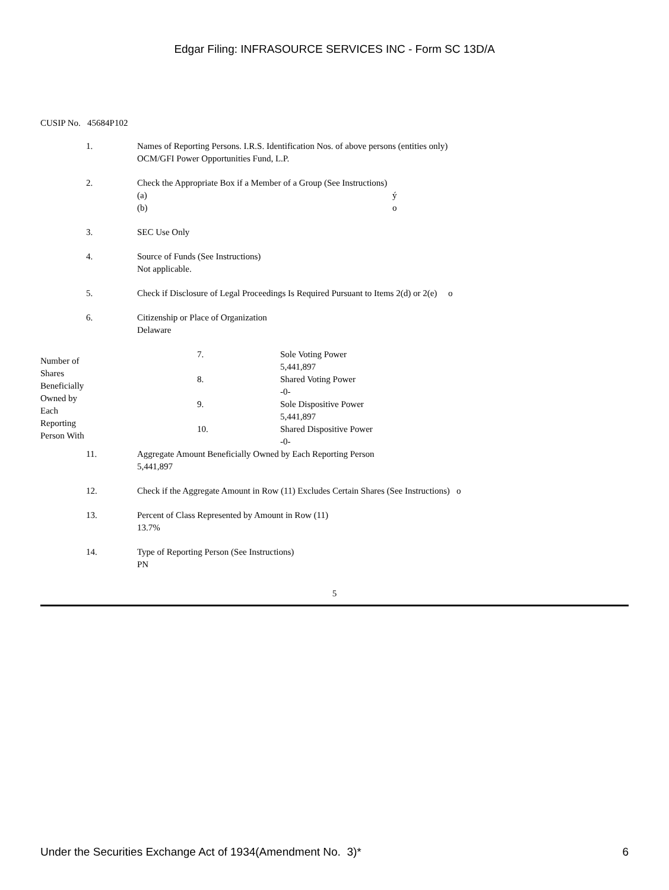Edgar Filing: INFRASOURCE SERVICES INC - Form SC 13D/A
CUSIP No. 45684P102
| 1. | Names of Reporting Persons. I.R.S. Identification Nos. of above persons (entities only) OCM/GFI Power Opportunities Fund, L.P. |
| 2. | Check the Appropriate Box if a Member of a Group (See Instructions) (a) ý (b) o |
| 3. | SEC Use Only |
| 4. | Source of Funds (See Instructions) Not applicable. |
| 5. | Check if Disclosure of Legal Proceedings Is Required Pursuant to Items 2(d) or 2(e) o |
| 6. | Citizenship or Place of Organization Delaware |
| Number of Shares Beneficially Owned by Each Reporting Person With | 7. | Sole Voting Power 5,441,897 |
| | 8. | Shared Voting Power -0- |
| | 9. | Sole Dispositive Power 5,441,897 |
| | 10. | Shared Dispositive Power -0- |
| 11. | Aggregate Amount Beneficially Owned by Each Reporting Person 5,441,897 |
| 12. | Check if the Aggregate Amount in Row (11) Excludes Certain Shares (See Instructions) o |
| 13. | Percent of Class Represented by Amount in Row (11) 13.7% |
| 14. | Type of Reporting Person (See Instructions) PN |
5
Under the Securities Exchange Act of 1934(Amendment No. 3)* 6